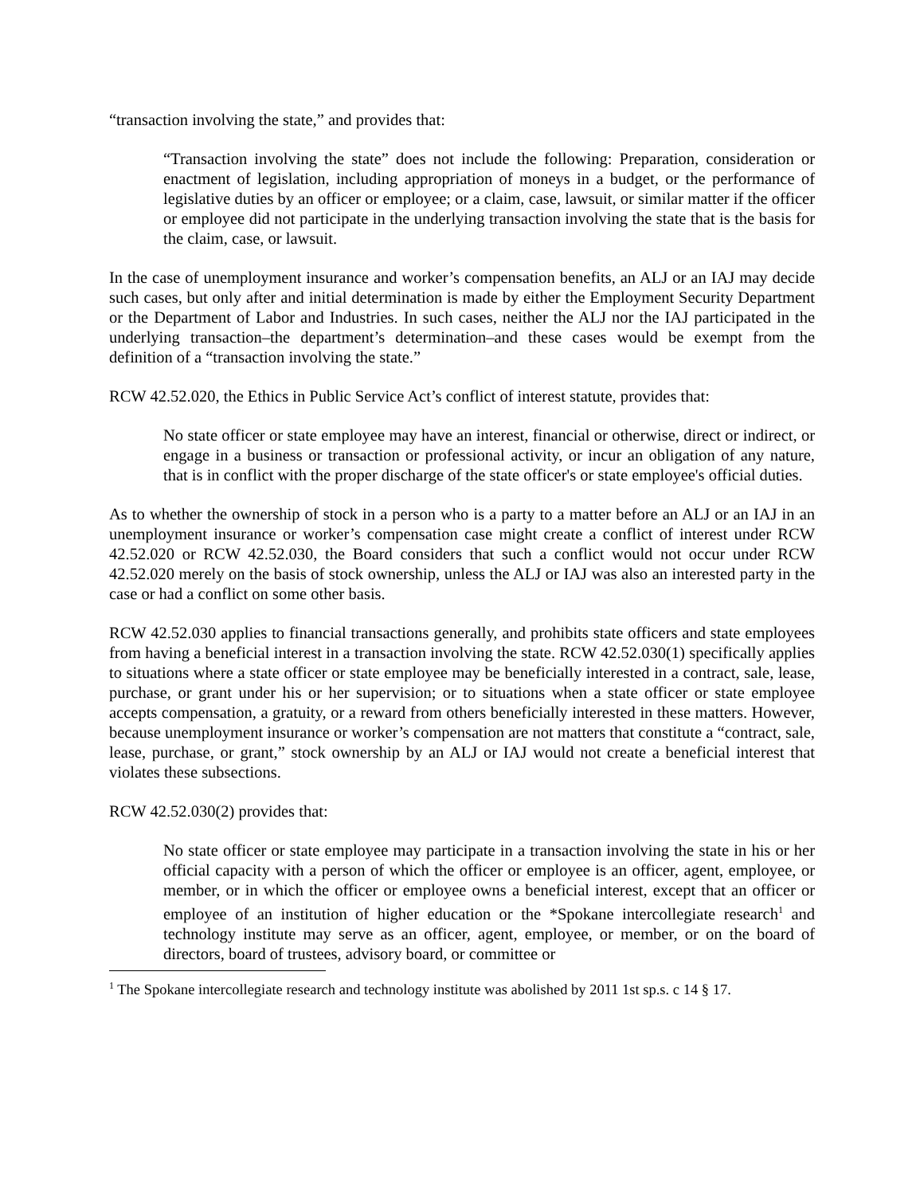“transaction involving the state,” and provides that:
“Transaction involving the state” does not include the following: Preparation, consideration or enactment of legislation, including appropriation of moneys in a budget, or the performance of legislative duties by an officer or employee; or a claim, case, lawsuit, or similar matter if the officer or employee did not participate in the underlying transaction involving the state that is the basis for the claim, case, or lawsuit.
In the case of unemployment insurance and worker’s compensation benefits, an ALJ or an IAJ may decide such cases, but only after and initial determination is made by either the Employment Security Department or the Department of Labor and Industries. In such cases, neither the ALJ nor the IAJ participated in the underlying transaction–the department’s determination–and these cases would be exempt from the definition of a “transaction involving the state.”
RCW 42.52.020, the Ethics in Public Service Act’s conflict of interest statute, provides that:
No state officer or state employee may have an interest, financial or otherwise, direct or indirect, or engage in a business or transaction or professional activity, or incur an obligation of any nature, that is in conflict with the proper discharge of the state officer's or state employee's official duties.
As to whether the ownership of stock in a person who is a party to a matter before an ALJ or an IAJ in an unemployment insurance or worker’s compensation case might create a conflict of interest under RCW 42.52.020 or RCW 42.52.030, the Board considers that such a conflict would not occur under RCW 42.52.020 merely on the basis of stock ownership, unless the ALJ or IAJ was also an interested party in the case or had a conflict on some other basis.
RCW 42.52.030 applies to financial transactions generally, and prohibits state officers and state employees from having a beneficial interest in a transaction involving the state. RCW 42.52.030(1) specifically applies to situations where a state officer or state employee may be beneficially interested in a contract, sale, lease, purchase, or grant under his or her supervision; or to situations when a state officer or state employee accepts compensation, a gratuity, or a reward from others beneficially interested in these matters. However, because unemployment insurance or worker’s compensation are not matters that constitute a “contract, sale, lease, purchase, or grant,” stock ownership by an ALJ or IAJ would not create a beneficial interest that violates these subsections.
RCW 42.52.030(2) provides that:
No state officer or state employee may participate in a transaction involving the state in his or her official capacity with a person of which the officer or employee is an officer, agent, employee, or member, or in which the officer or employee owns a beneficial interest, except that an officer or employee of an institution of higher education or the *Spokane intercollegiate research<sup>1</sup> and technology institute may serve as an officer, agent, employee, or member, or on the board of directors, board of trustees, advisory board, or committee or
<sup>1</sup> The Spokane intercollegiate research and technology institute was abolished by 2011 1st sp.s. c 14 § 17.